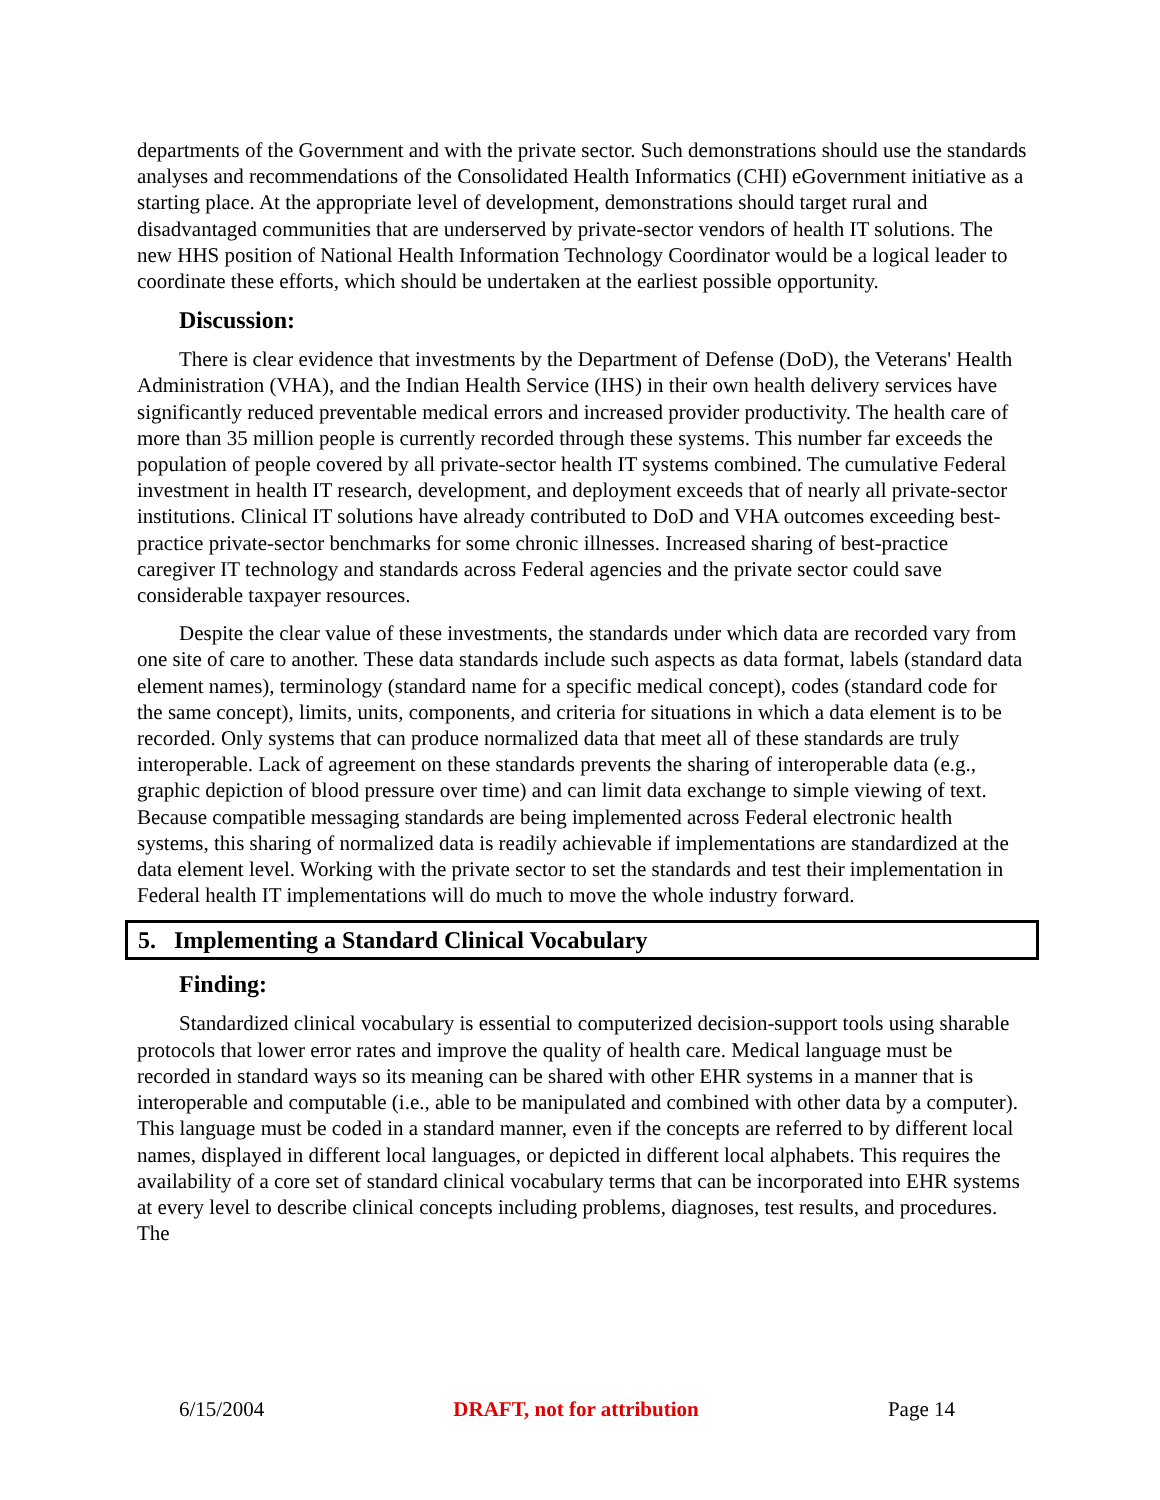departments of the Government and with the private sector. Such demonstrations should use the standards analyses and recommendations of the Consolidated Health Informatics (CHI) eGovernment initiative as a starting place. At the appropriate level of development, demonstrations should target rural and disadvantaged communities that are underserved by private-sector vendors of health IT solutions. The new HHS position of National Health Information Technology Coordinator would be a logical leader to coordinate these efforts, which should be undertaken at the earliest possible opportunity.
Discussion:
There is clear evidence that investments by the Department of Defense (DoD), the Veterans' Health Administration (VHA), and the Indian Health Service (IHS) in their own health delivery services have significantly reduced preventable medical errors and increased provider productivity. The health care of more than 35 million people is currently recorded through these systems. This number far exceeds the population of people covered by all private-sector health IT systems combined. The cumulative Federal investment in health IT research, development, and deployment exceeds that of nearly all private-sector institutions. Clinical IT solutions have already contributed to DoD and VHA outcomes exceeding best-practice private-sector benchmarks for some chronic illnesses. Increased sharing of best-practice caregiver IT technology and standards across Federal agencies and the private sector could save considerable taxpayer resources.
Despite the clear value of these investments, the standards under which data are recorded vary from one site of care to another. These data standards include such aspects as data format, labels (standard data element names), terminology (standard name for a specific medical concept), codes (standard code for the same concept), limits, units, components, and criteria for situations in which a data element is to be recorded. Only systems that can produce normalized data that meet all of these standards are truly interoperable. Lack of agreement on these standards prevents the sharing of interoperable data (e.g., graphic depiction of blood pressure over time) and can limit data exchange to simple viewing of text. Because compatible messaging standards are being implemented across Federal electronic health systems, this sharing of normalized data is readily achievable if implementations are standardized at the data element level. Working with the private sector to set the standards and test their implementation in Federal health IT implementations will do much to move the whole industry forward.
5. Implementing a Standard Clinical Vocabulary
Finding:
Standardized clinical vocabulary is essential to computerized decision-support tools using sharable protocols that lower error rates and improve the quality of health care. Medical language must be recorded in standard ways so its meaning can be shared with other EHR systems in a manner that is interoperable and computable (i.e., able to be manipulated and combined with other data by a computer). This language must be coded in a standard manner, even if the concepts are referred to by different local names, displayed in different local languages, or depicted in different local alphabets. This requires the availability of a core set of standard clinical vocabulary terms that can be incorporated into EHR systems at every level to describe clinical concepts including problems, diagnoses, test results, and procedures. The
6/15/2004 DRAFT, not for attribution Page 14